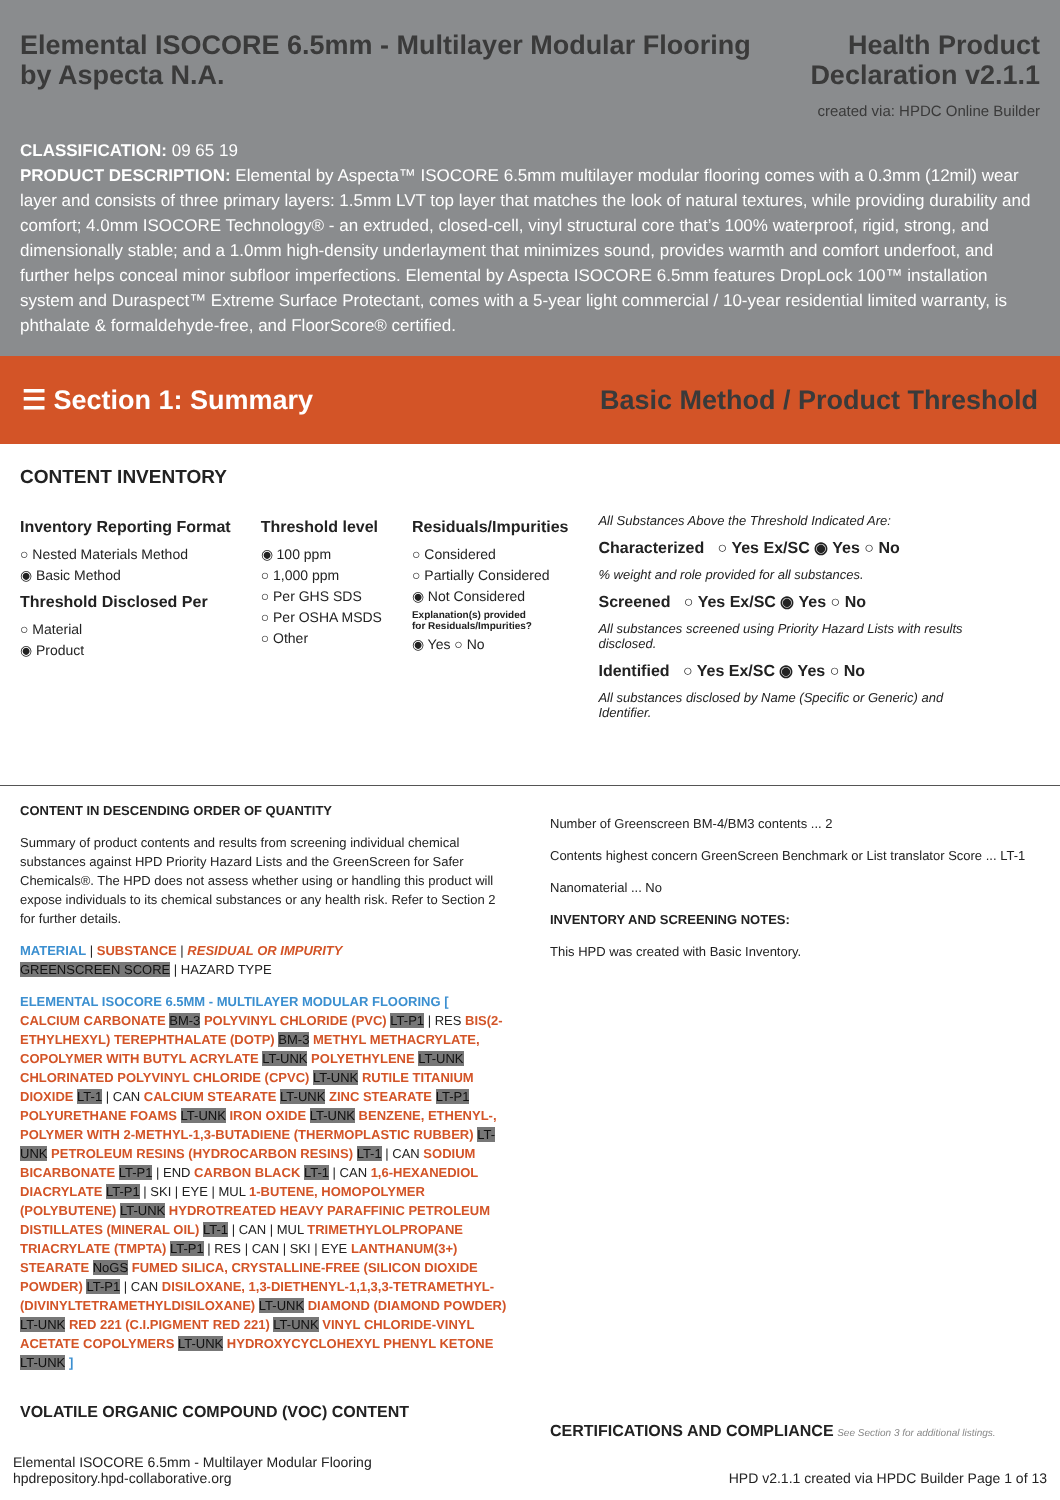Elemental ISOCORE 6.5mm - Multilayer Modular Flooring
by Aspecta N.A.
Health Product
Declaration v2.1.1
created via: HPDC Online Builder
CLASSIFICATION: 09 65 19
PRODUCT DESCRIPTION: Elemental by Aspecta™ ISOCORE 6.5mm multilayer modular flooring comes with a 0.3mm (12mil) wear layer and consists of three primary layers: 1.5mm LVT top layer that matches the look of natural textures, while providing durability and comfort; 4.0mm ISOCORE Technology® - an extruded, closed-cell, vinyl structural core that’s 100% waterproof, rigid, strong, and dimensionally stable; and a 1.0mm high-density underlayment that minimizes sound, provides warmth and comfort underfoot, and further helps conceal minor subfloor imperfections. Elemental by Aspecta ISOCORE 6.5mm features DropLock 100™ installation system and Duraspect™ Extreme Surface Protectant, comes with a 5-year light commercial / 10-year residential limited warranty, is phthalate & formaldehyde-free, and FloorScore® certified.
☰ Section 1: Summary
Basic Method / Product Threshold
CONTENT INVENTORY
Inventory Reporting Format
○ Nested Materials Method
◉ Basic Method
Threshold Disclosed Per
○ Material
◉ Product
Threshold level
◉ 100 ppm
○ 1,000 ppm
○ Per GHS SDS
○ Per OSHA MSDS
○ Other
Residuals/Impurities
○ Considered
○ Partially Considered
◉ Not Considered
Explanation(s) provided
for Residuals/Impurities?
◉ Yes ○ No
All Substances Above the Threshold Indicated Are:
Characterized ○ Yes Ex/SC ◉ Yes ○ No
% weight and role provided for all substances.
Screened ○ Yes Ex/SC ◉ Yes ○ No
All substances screened using Priority Hazard Lists with results disclosed.
Identified ○ Yes Ex/SC ◉ Yes ○ No
All substances disclosed by Name (Specific or Generic) and Identifier.
CONTENT IN DESCENDING ORDER OF QUANTITY
Summary of product contents and results from screening individual chemical substances against HPD Priority Hazard Lists and the GreenScreen for Safer Chemicals®. The HPD does not assess whether using or handling this product will expose individuals to its chemical substances or any health risk. Refer to Section 2 for further details.
MATERIAL | SUBSTANCE | RESIDUAL OR IMPURITY
GREENSCREEN SCORE | HAZARD TYPE
ELEMENTAL ISOCORE 6.5MM - MULTILAYER MODULAR FLOORING [ CALCIUM CARBONATE BM-3 POLYVINYL CHLORIDE (PVC) LT-P1 | RES BIS(2-ETHYLHEXYL) TEREPHTHALATE (DOTP) BM-3 METHYL METHACRYLATE, COPOLYMER WITH BUTYL ACRYLATE LT-UNK POLYETHYLENE LT-UNK CHLORINATED POLYVINYL CHLORIDE (CPVC) LT-UNK RUTILE TITANIUM DIOXIDE LT-1 | CAN CALCIUM STEARATE LT-UNK ZINC STEARATE LT-P1 POLYURETHANE FOAMS LT-UNK IRON OXIDE LT-UNK BENZENE, ETHENYL-, POLYMER WITH 2-METHYL-1,3-BUTADIENE (THERMOPLASTIC RUBBER) LT-UNK PETROLEUM RESINS (HYDROCARBON RESINS) LT-1 | CAN SODIUM BICARBONATE LT-P1 | END CARBON BLACK LT-1 | CAN 1,6-HEXANEDIOL DIACRYLATE LT-P1 | SKI | EYE | MUL 1-BUTENE, HOMOPOLYMER (POLYBUTENE) LT-UNK HYDROTREATED HEAVY PARAFFINIC PETROLEUM DISTILLATES (MINERAL OIL) LT-1 | CAN | MUL TRIMETHYLOLPROPANE TRIACRYLATE (TMPTA) LT-P1 | RES | CAN | SKI | EYE LANTHANUM(3+) STEARATE NoGS FUMED SILICA, CRYSTALLINE-FREE (SILICON DIOXIDE POWDER) LT-P1 | CAN DISILOXANE, 1,3-DIETHENYL-1,1,3,3-TETRAMETHYL-(DIVINYLTETRAMETHYLDISILOXANE) LT-UNK DIAMOND (DIAMOND POWDER) LT-UNK RED 221 (C.I.PIGMENT RED 221) LT-UNK VINYL CHLORIDE-VINYL ACETATE COPOLYMERS LT-UNK HYDROXYCYCLOHEXYL PHENYL KETONE LT-UNK ]
VOLATILE ORGANIC COMPOUND (VOC) CONTENT
Number of Greenscreen BM-4/BM3 contents ... 2
Contents highest concern GreenScreen Benchmark or List translator Score ... LT-1
Nanomaterial ... No
INVENTORY AND SCREENING NOTES:
This HPD was created with Basic Inventory.
CERTIFICATIONS AND COMPLIANCE See Section 3 for additional listings.
Elemental ISOCORE 6.5mm - Multilayer Modular Flooring
hpdrepository.hpd-collaborative.org
HPD v2.1.1 created via HPDC Builder Page 1 of 13